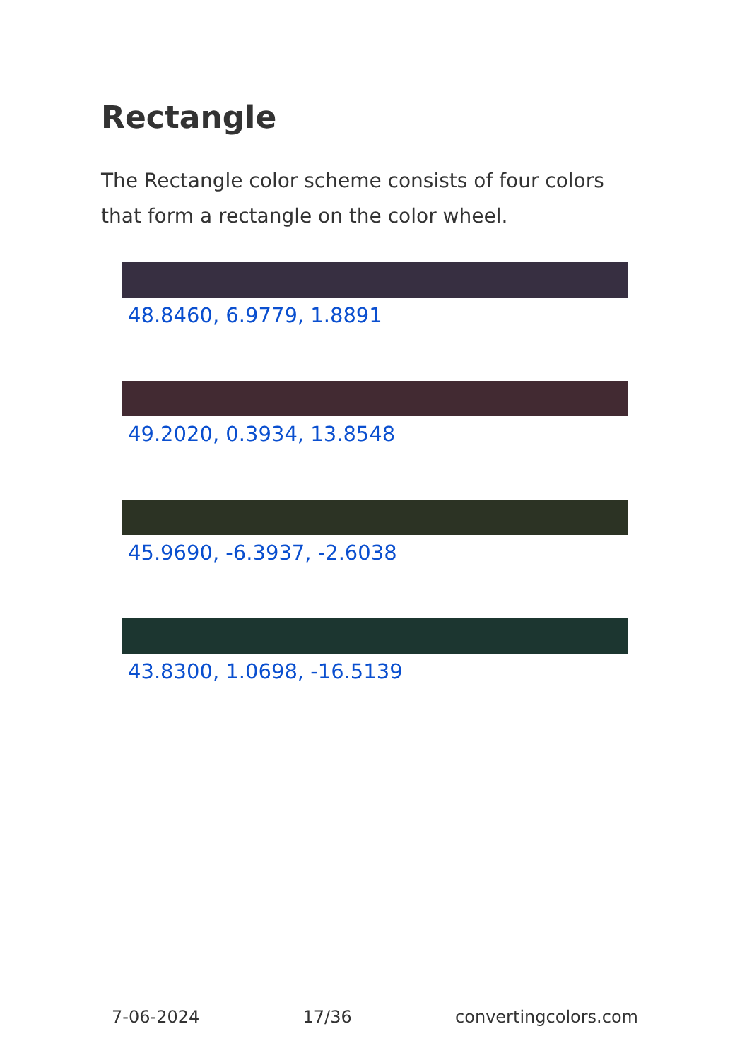Rectangle
The Rectangle color scheme consists of four colors that form a rectangle on the color wheel.
48.8460, 6.9779, 1.8891
49.2020, 0.3934, 13.8548
45.9690, -6.3937, -2.6038
43.8300, 1.0698, -16.5139
7-06-2024 17/36 convertingcolors.com